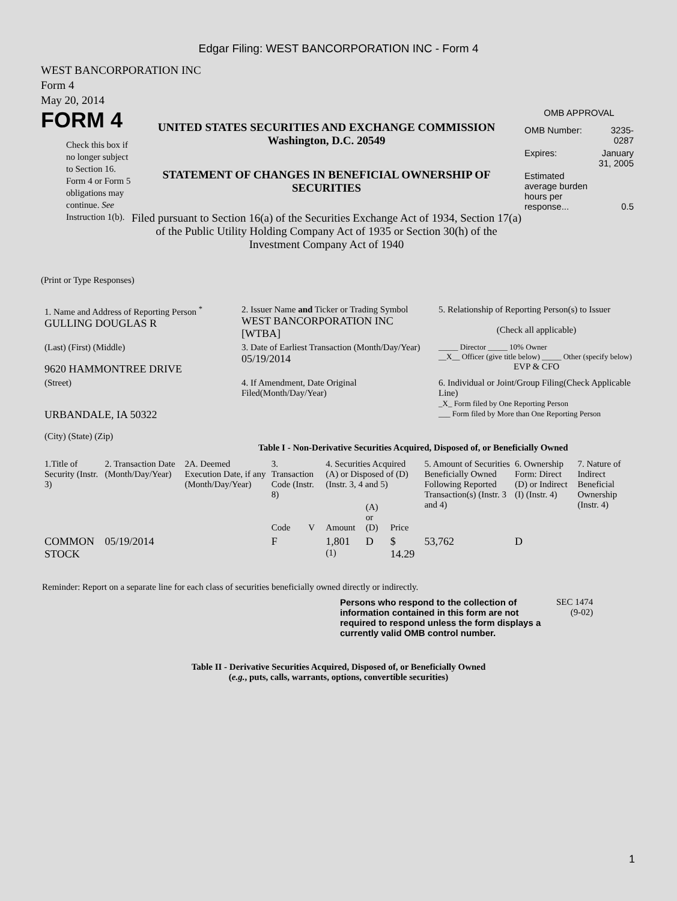Edgar Filing: WEST BANCORPORATION INC - Form 4
WEST BANCORPORATION INC
Form 4
May 20, 2014
FORM 4
Check this box if no longer subject to Section 16. Form 4 or Form 5 obligations may continue. See Instruction 1(b).
UNITED STATES SECURITIES AND EXCHANGE COMMISSION
Washington, D.C. 20549
STATEMENT OF CHANGES IN BENEFICIAL OWNERSHIP OF SECURITIES
Filed pursuant to Section 16(a) of the Securities Exchange Act of 1934, Section 17(a) of the Public Utility Holding Company Act of 1935 or Section 30(h) of the Investment Company Act of 1940
OMB APPROVAL
| OMB Number: | 3235-0287 |
| Expires: | January 31, 2005 |
| Estimated average burden hours per response... | 0.5 |
(Print or Type Responses)
| 1. Name and Address of Reporting Person <sup>*</sup> GULLING DOUGLAS R | 2. Issuer Name and Ticker or Trading Symbol WEST BANCORPORATION INC [WTBA] | 5. Relationship of Reporting Person(s) to Issuer (Check all applicable) |
| (Last) (First) (Middle) 9620 HAMMONTREE DRIVE | 3. Date of Earliest Transaction (Month/Day/Year) 05/19/2014 | _____ Director _____ 10% Owner __X__ Officer (give title below) _____ Other (specify below) EVP & CFO |
| (Street) URBANDALE, IA 50322 (City) (State) (Zip) | 4. If Amendment, Date Original Filed(Month/Day/Year) | 6. Individual or Joint/Group Filing(Check Applicable Line) _X_ Form filed by One Reporting Person ___ Form filed by More than One Reporting Person |
Table I - Non-Derivative Securities Acquired, Disposed of, or Beneficially Owned
| 1.Title of Security (Instr. 3) | 2. Transaction Date (Month/Day/Year) | 2A. Deemed Execution Date, if any (Month/Day/Year) | 3. Transaction Code (Instr. 8) | | 4. Securities Acquired (A) or Disposed of (D) (Instr. 3, 4 and 5) | | | 5. Amount of Securities Beneficially Owned Following Reported Transaction(s) (Instr. 3 and 4) | 6. Ownership Form: Direct (D) or Indirect (I) (Instr. 4) | 7. Nature of Indirect Beneficial Ownership (Instr. 4) |
| --- | --- | --- | --- | --- | --- | --- | --- | --- | --- | --- |
| | | | Code | V | Amount | (A) or (D) | Price | | | |
| COMMON STOCK | 05/19/2014 | | F | | 1,801 <sup>(1)</sup> | D | $ 14.29 | 53,762 | D | |
Reminder: Report on a separate line for each class of securities beneficially owned directly or indirectly.
Persons who respond to the collection of information contained in this form are not required to respond unless the form displays a currently valid OMB control number.
SEC 1474
(9-02)
Table II - Derivative Securities Acquired, Disposed of, or Beneficially Owned
(e.g., puts, calls, warrants, options, convertible securities)
1